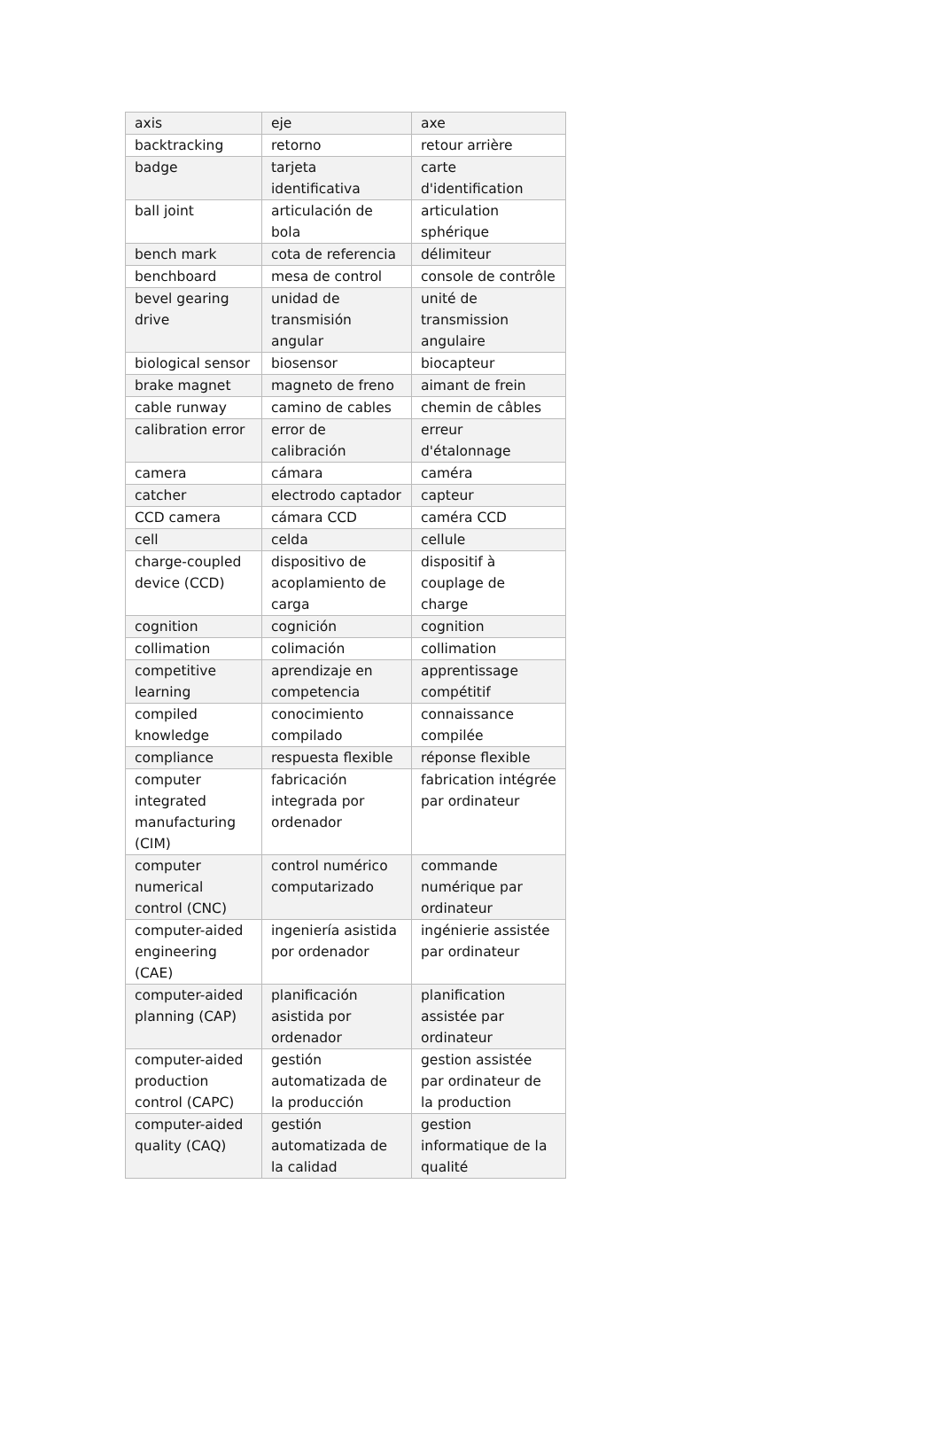| axis | eje | axe |
| backtracking | retorno | retour arrière |
| badge | tarjeta identificativa | carte d'identification |
| ball joint | articulación de bola | articulation sphérique |
| bench mark | cota de referencia | délimiteur |
| benchboard | mesa de control | console de contrôle |
| bevel gearing drive | unidad de transmisión angular | unité de transmission angulaire |
| biological sensor | biosensor | biocapteur |
| brake magnet | magneto de freno | aimant de frein |
| cable runway | camino de cables | chemin de câbles |
| calibration error | error de calibración | erreur d'étalonnage |
| camera | cámara | caméra |
| catcher | electrodo captador | capteur |
| CCD camera | cámara CCD | caméra CCD |
| cell | celda | cellule |
| charge-coupled device (CCD) | dispositivo de acoplamiento de carga | dispositif à couplage de charge |
| cognition | cognición | cognition |
| collimation | colimación | collimation |
| competitive learning | aprendizaje en competencia | apprentissage compétitif |
| compiled knowledge | conocimiento compilado | connaissance compilée |
| compliance | respuesta flexible | réponse flexible |
| computer integrated manufacturing (CIM) | fabricación integrada por ordenador | fabrication intégrée par ordinateur |
| computer numerical control (CNC) | control numérico computarizado | commande numérique par ordinateur |
| computer-aided engineering (CAE) | ingeniería asistida por ordenador | ingénierie assistée par ordinateur |
| computer-aided planning (CAP) | planificación asistida por ordenador | planification assistée par ordinateur |
| computer-aided production control (CAPC) | gestión automatizada de la producción | gestion assistée par ordinateur de la production |
| computer-aided quality (CAQ) | gestión automatizada de la calidad | gestion informatique de la qualité |